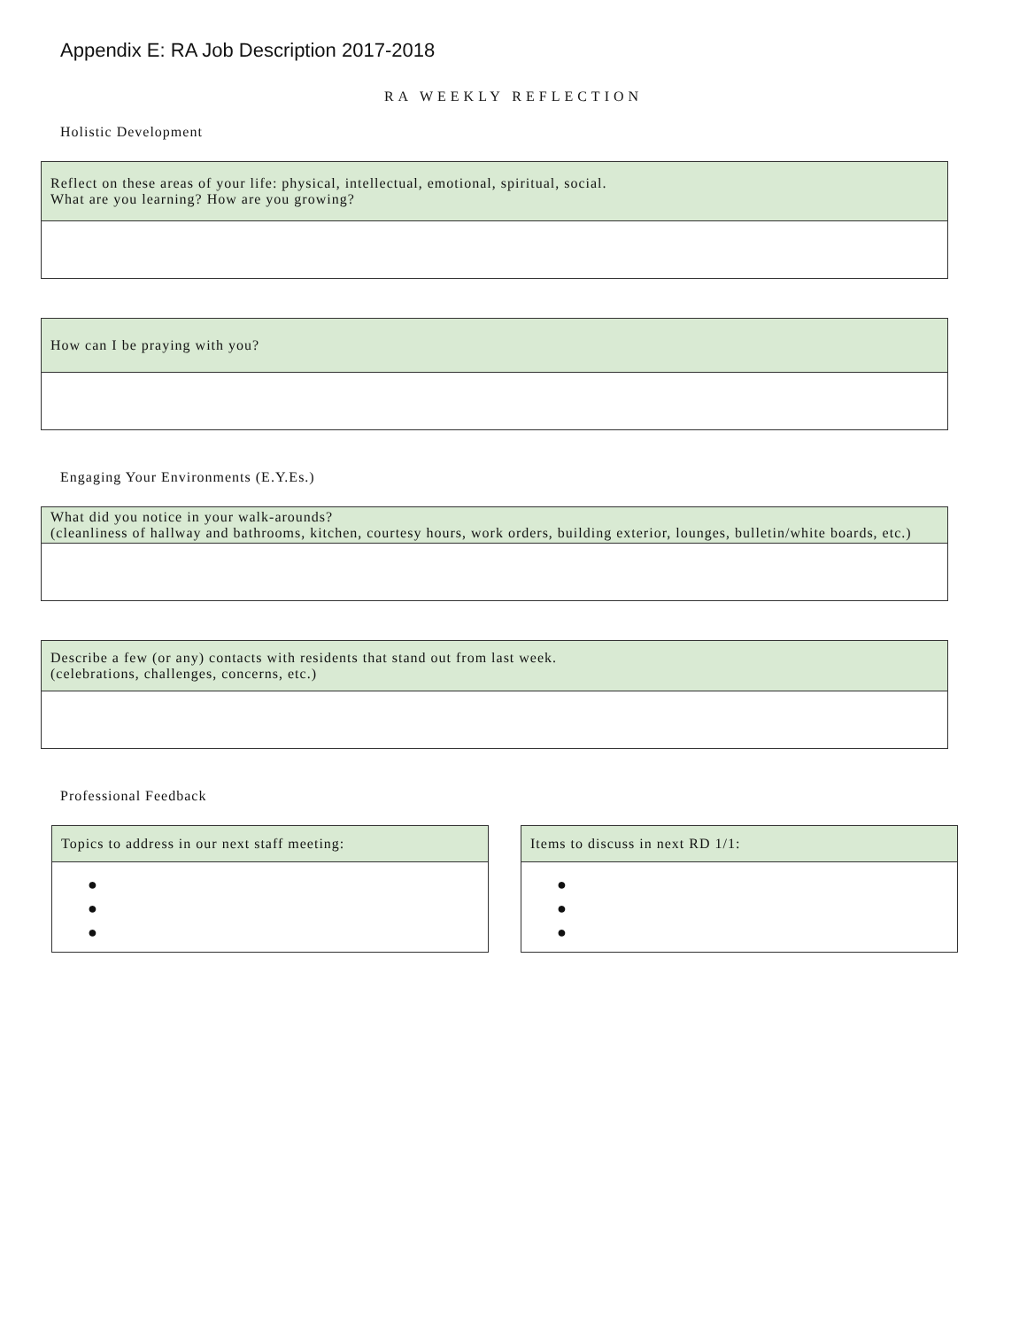Appendix E: RA Job Description 2017-2018
RA WEEKLY REFLECTION
Holistic Development
| Reflect on these areas of your life: physical, intellectual, emotional, spiritual, social. What are you learning? How are you growing? |
| --- |
| How can I be praying with you? |
| --- |
Engaging Your Environments (E.Y.Es.)
| What did you notice in your walk-arounds? (cleanliness of hallway and bathrooms, kitchen, courtesy hours, work orders, building exterior, lounges, bulletin/white boards, etc.) |
| --- |
| Describe a few (or any) contacts with residents that stand out from last week. (celebrations, challenges, concerns, etc.) |
| --- |
Professional Feedback
| Topics to address in our next staff meeting: |
| --- |
| ● ● ● |
| Items to discuss in next RD 1/1: |
| --- |
| ● ● ● |